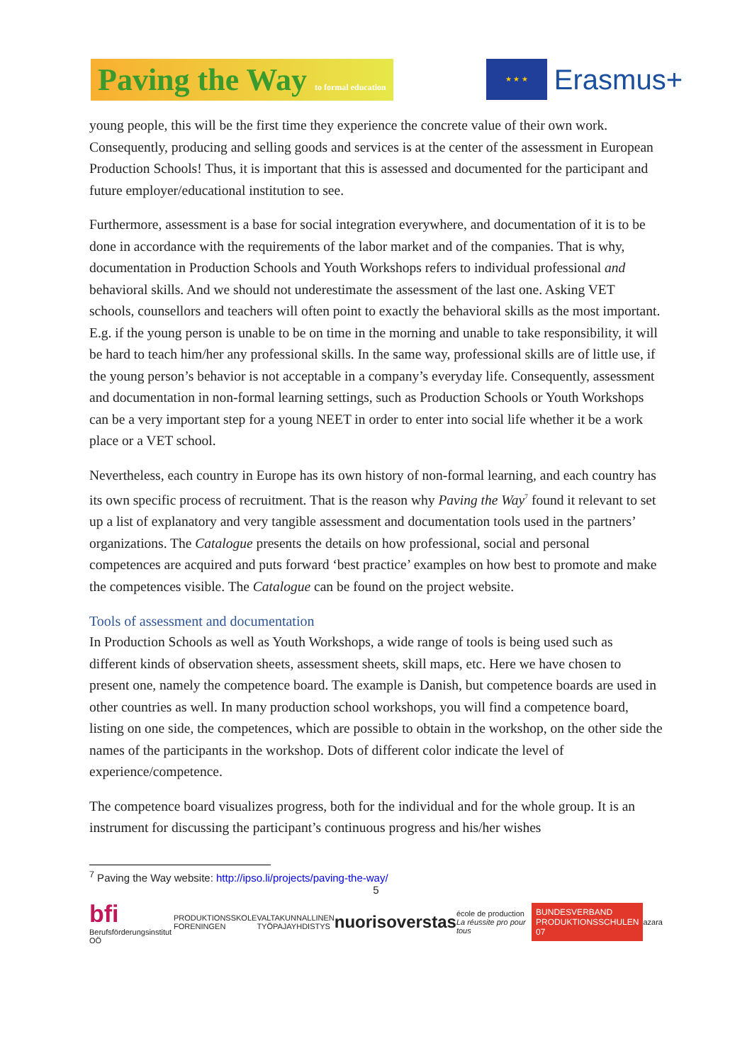Paving the Way to formal education
★ ★ ★
Erasmus+
young people, this will be the first time they experience the concrete value of their own work. Consequently, producing and selling goods and services is at the center of the assessment in European Production Schools! Thus, it is important that this is assessed and documented for the participant and future employer/educational institution to see.
Furthermore, assessment is a base for social integration everywhere, and documentation of it is to be done in accordance with the requirements of the labor market and of the companies. That is why, documentation in Production Schools and Youth Workshops refers to individual professional and behavioral skills. And we should not underestimate the assessment of the last one. Asking VET schools, counsellors and teachers will often point to exactly the behavioral skills as the most important. E.g. if the young person is unable to be on time in the morning and unable to take responsibility, it will be hard to teach him/her any professional skills. In the same way, professional skills are of little use, if the young person’s behavior is not acceptable in a company’s everyday life. Consequently, assessment and documentation in non-formal learning settings, such as Production Schools or Youth Workshops can be a very important step for a young NEET in order to enter into social life whether it be a work place or a VET school.
Nevertheless, each country in Europe has its own history of non-formal learning, and each country has its own specific process of recruitment. That is the reason why Paving the Way<sup>7</sup> found it relevant to set up a list of explanatory and very tangible assessment and documentation tools used in the partners’ organizations. The Catalogue presents the details on how professional, social and personal competences are acquired and puts forward ‘best practice’ examples on how best to promote and make the competences visible. The Catalogue can be found on the project website.
Tools of assessment and documentation
In Production Schools as well as Youth Workshops, a wide range of tools is being used such as different kinds of observation sheets, assessment sheets, skill maps, etc. Here we have chosen to present one, namely the competence board. The example is Danish, but competence boards are used in other countries as well. In many production school workshops, you will find a competence board, listing on one side, the competences, which are possible to obtain in the workshop, on the other side the names of the participants in the workshop. Dots of different color indicate the level of experience/competence.
The competence board visualizes progress, both for the individual and for the whole group. It is an instrument for discussing the participant’s continuous progress and his/her wishes
<sup>7</sup> Paving the Way website: http://ipso.li/projects/paving-the-way/
5
bfi
Berufsförderungsinstitut OÖ
PRODUKTIONSSKOLE
FORENINGEN
VALTAKUNNALLINEN
TYÖPAJAYHDISTYS
nuorisoverstas
école de production
La réussite pro pour tous
BUNDESVERBAND
PRODUKTIONSSCHULEN
07
azara